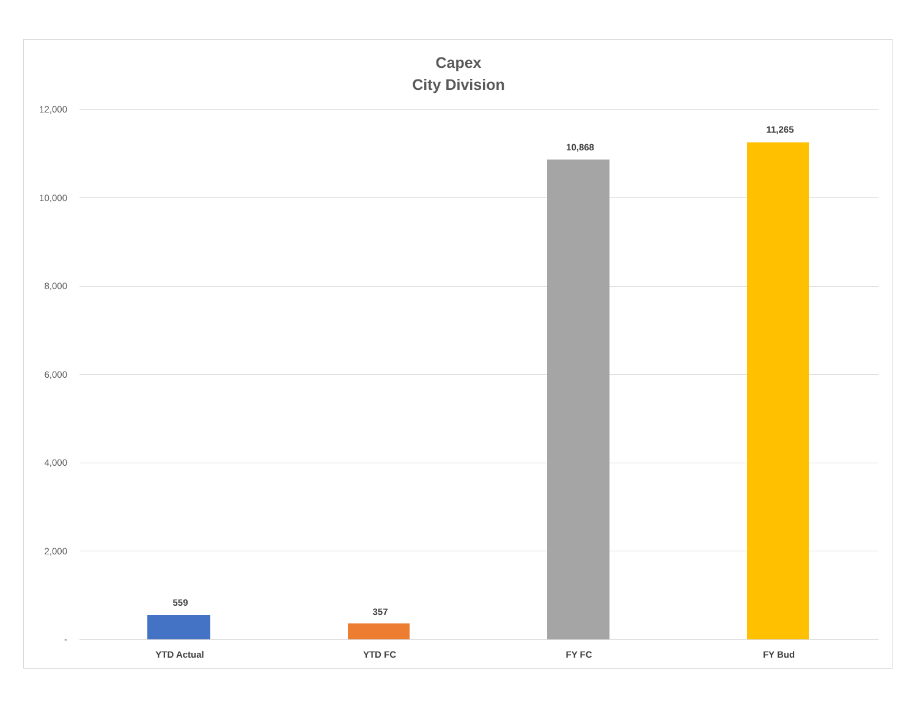Capex
City Division
12,000
10,000
8,000
6,000
4,000
2,000
-
559
357
10,868
11,265
YTD Actual YTD FC FY FC FY Bud